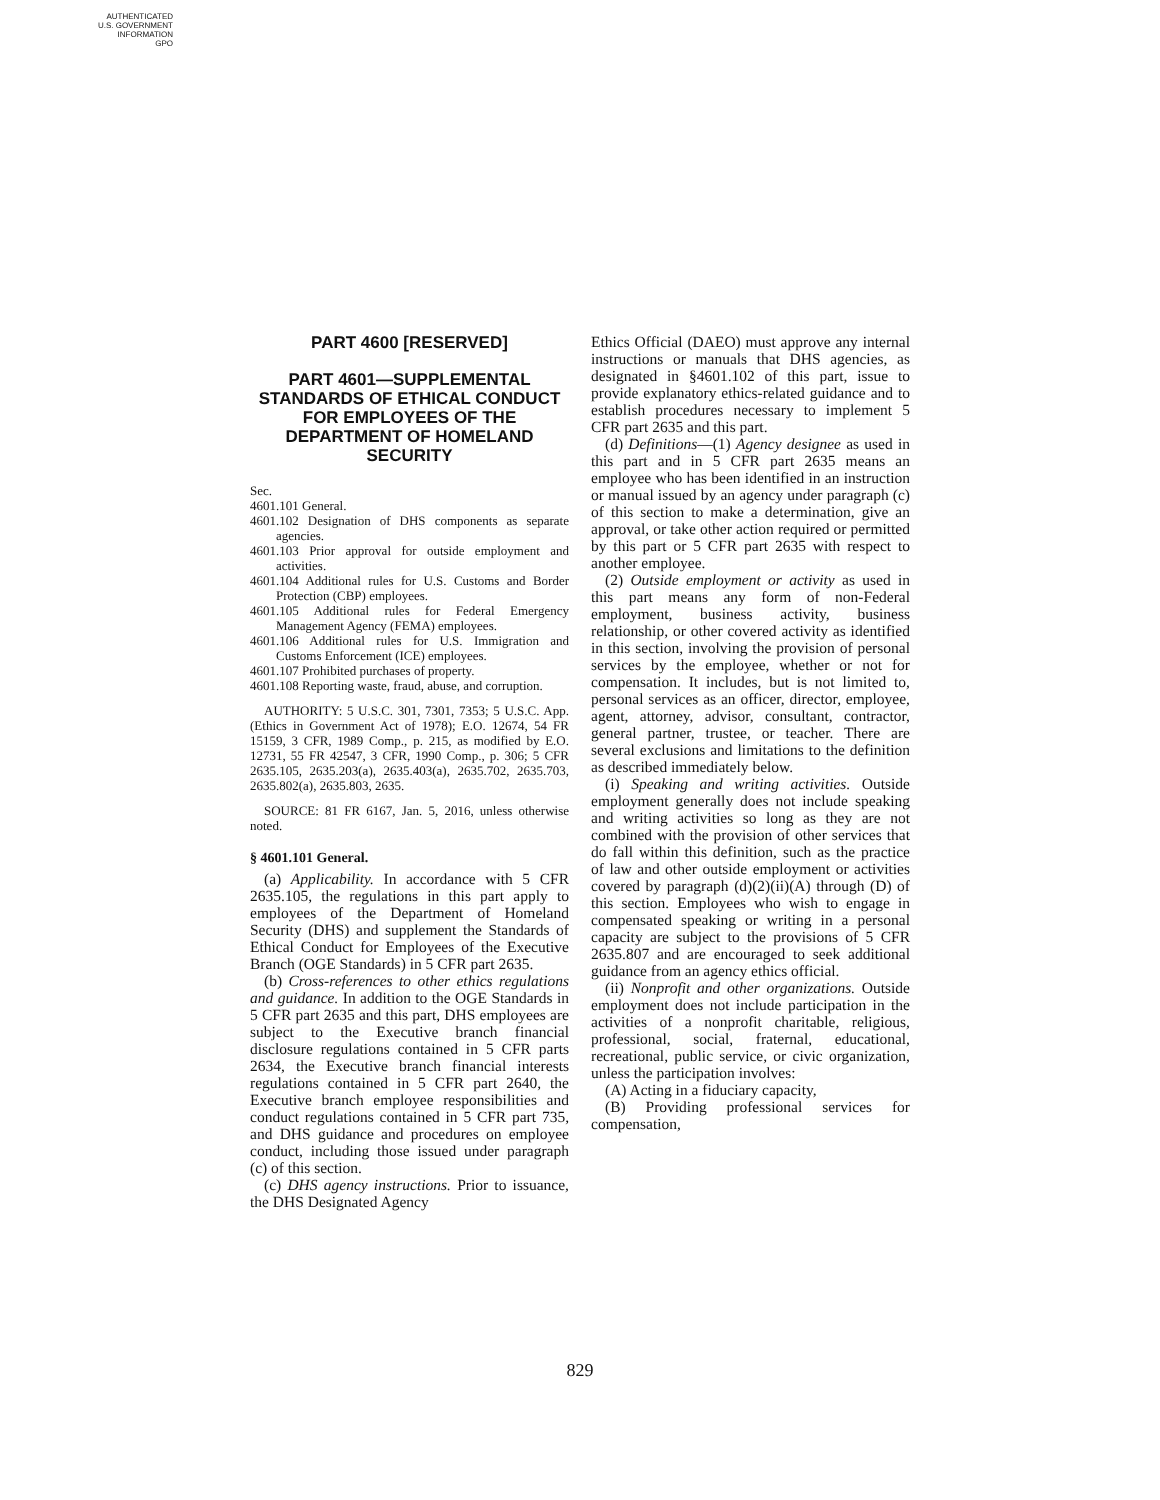AUTHENTICATED
U.S. GOVERNMENT
INFORMATION
GPO
PART 4600 [RESERVED]
PART 4601—SUPPLEMENTAL STANDARDS OF ETHICAL CONDUCT FOR EMPLOYEES OF THE DEPARTMENT OF HOMELAND SECURITY
Sec.
4601.101 General.
4601.102 Designation of DHS components as separate agencies.
4601.103 Prior approval for outside employment and activities.
4601.104 Additional rules for U.S. Customs and Border Protection (CBP) employees.
4601.105 Additional rules for Federal Emergency Management Agency (FEMA) employees.
4601.106 Additional rules for U.S. Immigration and Customs Enforcement (ICE) employees.
4601.107 Prohibited purchases of property.
4601.108 Reporting waste, fraud, abuse, and corruption.
AUTHORITY: 5 U.S.C. 301, 7301, 7353; 5 U.S.C. App. (Ethics in Government Act of 1978); E.O. 12674, 54 FR 15159, 3 CFR, 1989 Comp., p. 215, as modified by E.O. 12731, 55 FR 42547, 3 CFR, 1990 Comp., p. 306; 5 CFR 2635.105, 2635.203(a), 2635.403(a), 2635.702, 2635.703, 2635.802(a), 2635.803, 2635.
SOURCE: 81 FR 6167, Jan. 5, 2016, unless otherwise noted.
§ 4601.101 General.
(a) Applicability. In accordance with 5 CFR 2635.105, the regulations in this part apply to employees of the Department of Homeland Security (DHS) and supplement the Standards of Ethical Conduct for Employees of the Executive Branch (OGE Standards) in 5 CFR part 2635.
(b) Cross-references to other ethics regulations and guidance. In addition to the OGE Standards in 5 CFR part 2635 and this part, DHS employees are subject to the Executive branch financial disclosure regulations contained in 5 CFR parts 2634, the Executive branch financial interests regulations contained in 5 CFR part 2640, the Executive branch employee responsibilities and conduct regulations contained in 5 CFR part 735, and DHS guidance and procedures on employee conduct, including those issued under paragraph (c) of this section.
(c) DHS agency instructions. Prior to issuance, the DHS Designated Agency
Ethics Official (DAEO) must approve any internal instructions or manuals that DHS agencies, as designated in §4601.102 of this part, issue to provide explanatory ethics-related guidance and to establish procedures necessary to implement 5 CFR part 2635 and this part.
(d) Definitions—(1) Agency designee as used in this part and in 5 CFR part 2635 means an employee who has been identified in an instruction or manual issued by an agency under paragraph (c) of this section to make a determination, give an approval, or take other action required or permitted by this part or 5 CFR part 2635 with respect to another employee.
(2) Outside employment or activity as used in this part means any form of non-Federal employment, business activity, business relationship, or other covered activity as identified in this section, involving the provision of personal services by the employee, whether or not for compensation. It includes, but is not limited to, personal services as an officer, director, employee, agent, attorney, advisor, consultant, contractor, general partner, trustee, or teacher. There are several exclusions and limitations to the definition as described immediately below.
(i) Speaking and writing activities. Outside employment generally does not include speaking and writing activities so long as they are not combined with the provision of other services that do fall within this definition, such as the practice of law and other outside employment or activities covered by paragraph (d)(2)(ii)(A) through (D) of this section. Employees who wish to engage in compensated speaking or writing in a personal capacity are subject to the provisions of 5 CFR 2635.807 and are encouraged to seek additional guidance from an agency ethics official.
(ii) Nonprofit and other organizations. Outside employment does not include participation in the activities of a nonprofit charitable, religious, professional, social, fraternal, educational, recreational, public service, or civic organization, unless the participation involves:
(A) Acting in a fiduciary capacity,
(B) Providing professional services for compensation,
829